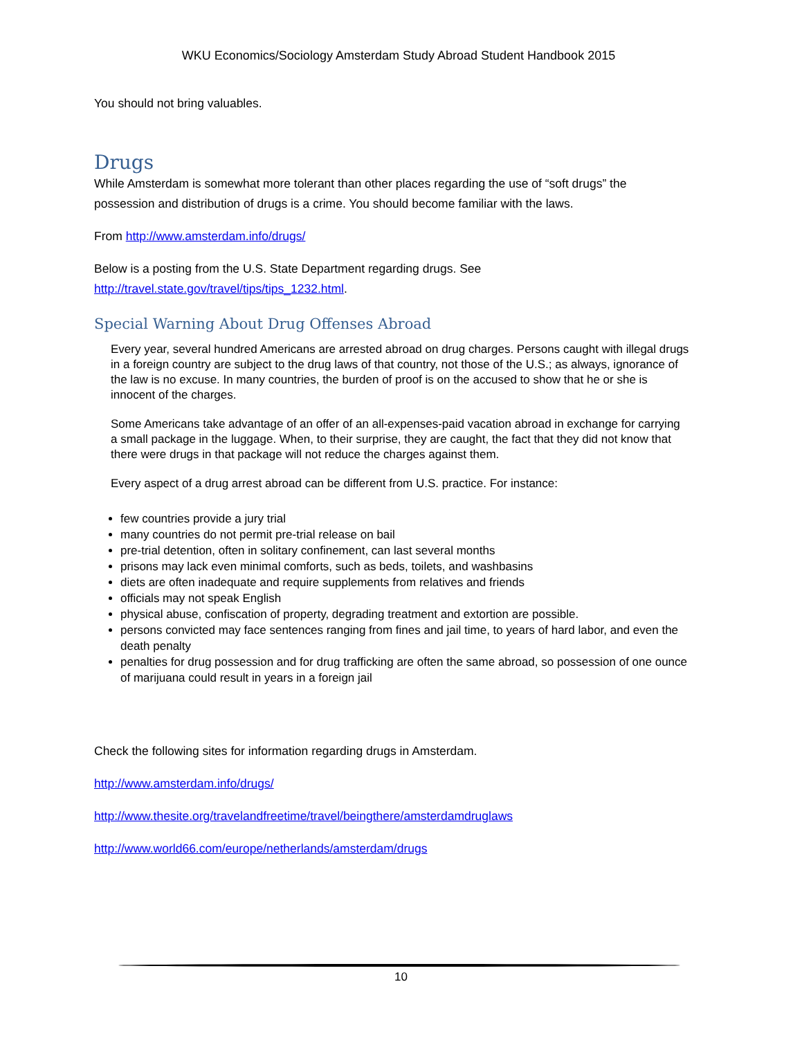WKU Economics/Sociology Amsterdam Study Abroad Student Handbook 2015
You should not bring valuables.
Drugs
While Amsterdam is somewhat more tolerant than other places regarding the use of “soft drugs” the possession and distribution of drugs is a crime. You should become familiar with the laws.
From http://www.amsterdam.info/drugs/
Below is a posting from the U.S. State Department regarding drugs. See http://travel.state.gov/travel/tips/tips_1232.html.
Special Warning About Drug Offenses Abroad
Every year, several hundred Americans are arrested abroad on drug charges. Persons caught with illegal drugs in a foreign country are subject to the drug laws of that country, not those of the U.S.; as always, ignorance of the law is no excuse. In many countries, the burden of proof is on the accused to show that he or she is innocent of the charges.
Some Americans take advantage of an offer of an all-expenses-paid vacation abroad in exchange for carrying a small package in the luggage. When, to their surprise, they are caught, the fact that they did not know that there were drugs in that package will not reduce the charges against them.
Every aspect of a drug arrest abroad can be different from U.S. practice. For instance:
few countries provide a jury trial
many countries do not permit pre-trial release on bail
pre-trial detention, often in solitary confinement, can last several months
prisons may lack even minimal comforts, such as beds, toilets, and washbasins
diets are often inadequate and require supplements from relatives and friends
officials may not speak English
physical abuse, confiscation of property, degrading treatment and extortion are possible.
persons convicted may face sentences ranging from fines and jail time, to years of hard labor, and even the death penalty
penalties for drug possession and for drug trafficking are often the same abroad, so possession of one ounce of marijuana could result in years in a foreign jail
Check the following sites for information regarding drugs in Amsterdam.
http://www.amsterdam.info/drugs/
http://www.thesite.org/travelandfreetime/travel/beingthere/amsterdamdruglaws
http://www.world66.com/europe/netherlands/amsterdam/drugs
10